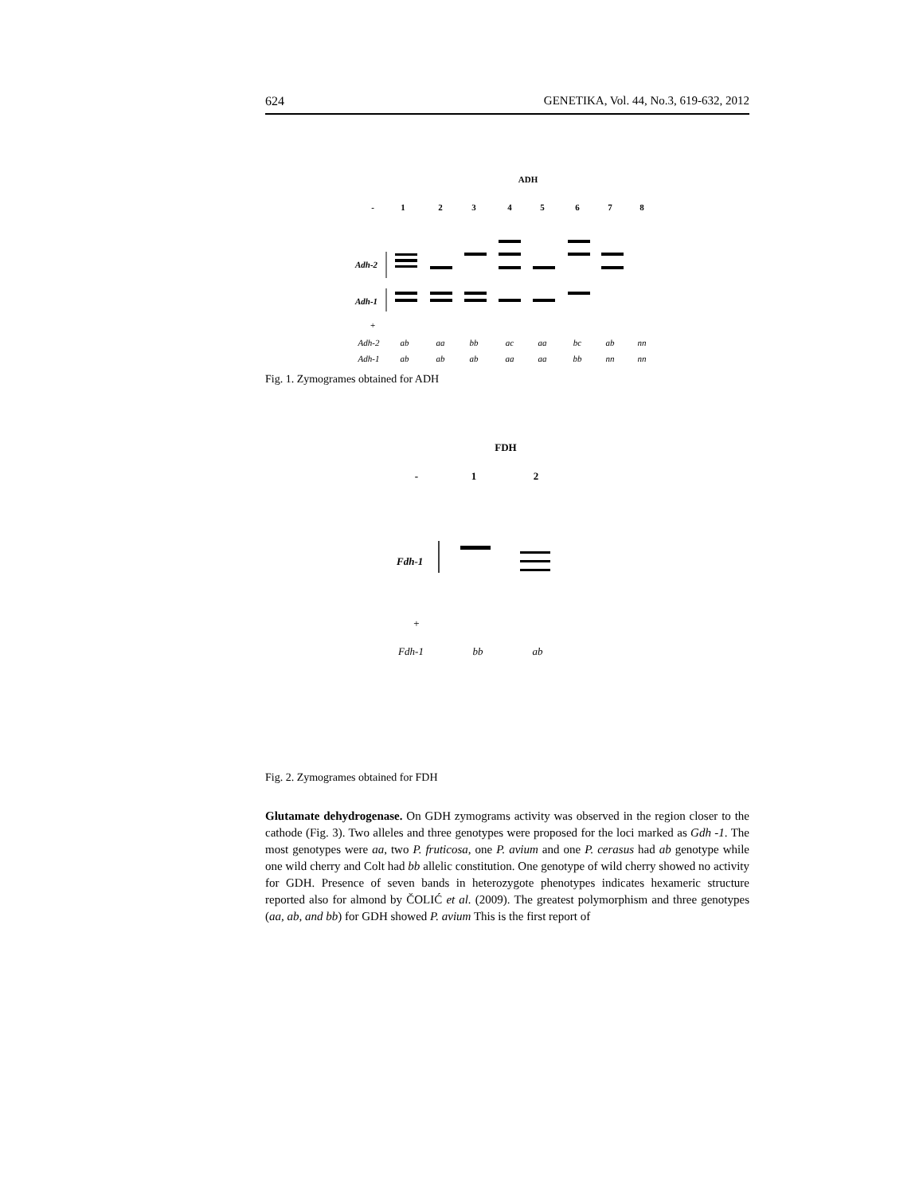624 GENETIKA, Vol. 44, No.3, 619-632, 2012
ADH
-
1
2
3
4
5
6
7
8
Adh-2
Adh-1
+
Adh-2
ab
aa
bb
ac
aa
bc
ab
nn
Adh-1
ab
ab
ab
aa
aa
bb
nn
nn
Fig. 1. Zymogrames obtained for ADH
FDH
-
1
2
Fdh-1
+
Fdh-1
bb
ab
Fig. 2. Zymogrames obtained for FDH
Glutamate dehydrogenase. On GDH zymograms activity was observed in the region closer to the cathode (Fig. 3). Two alleles and three genotypes were proposed for the loci marked as Gdh -1. The most genotypes were aa, two P. fruticosa, one P. avium and one P. cerasus had ab genotype while one wild cherry and Colt had bb allelic constitution. One genotype of wild cherry showed no activity for GDH. Presence of seven bands in heterozygote phenotypes indicates hexameric structure reported also for almond by ČOLIĆ et al. (2009). The greatest polymorphism and three genotypes (aa, ab, and bb) for GDH showed P. avium This is the first report of